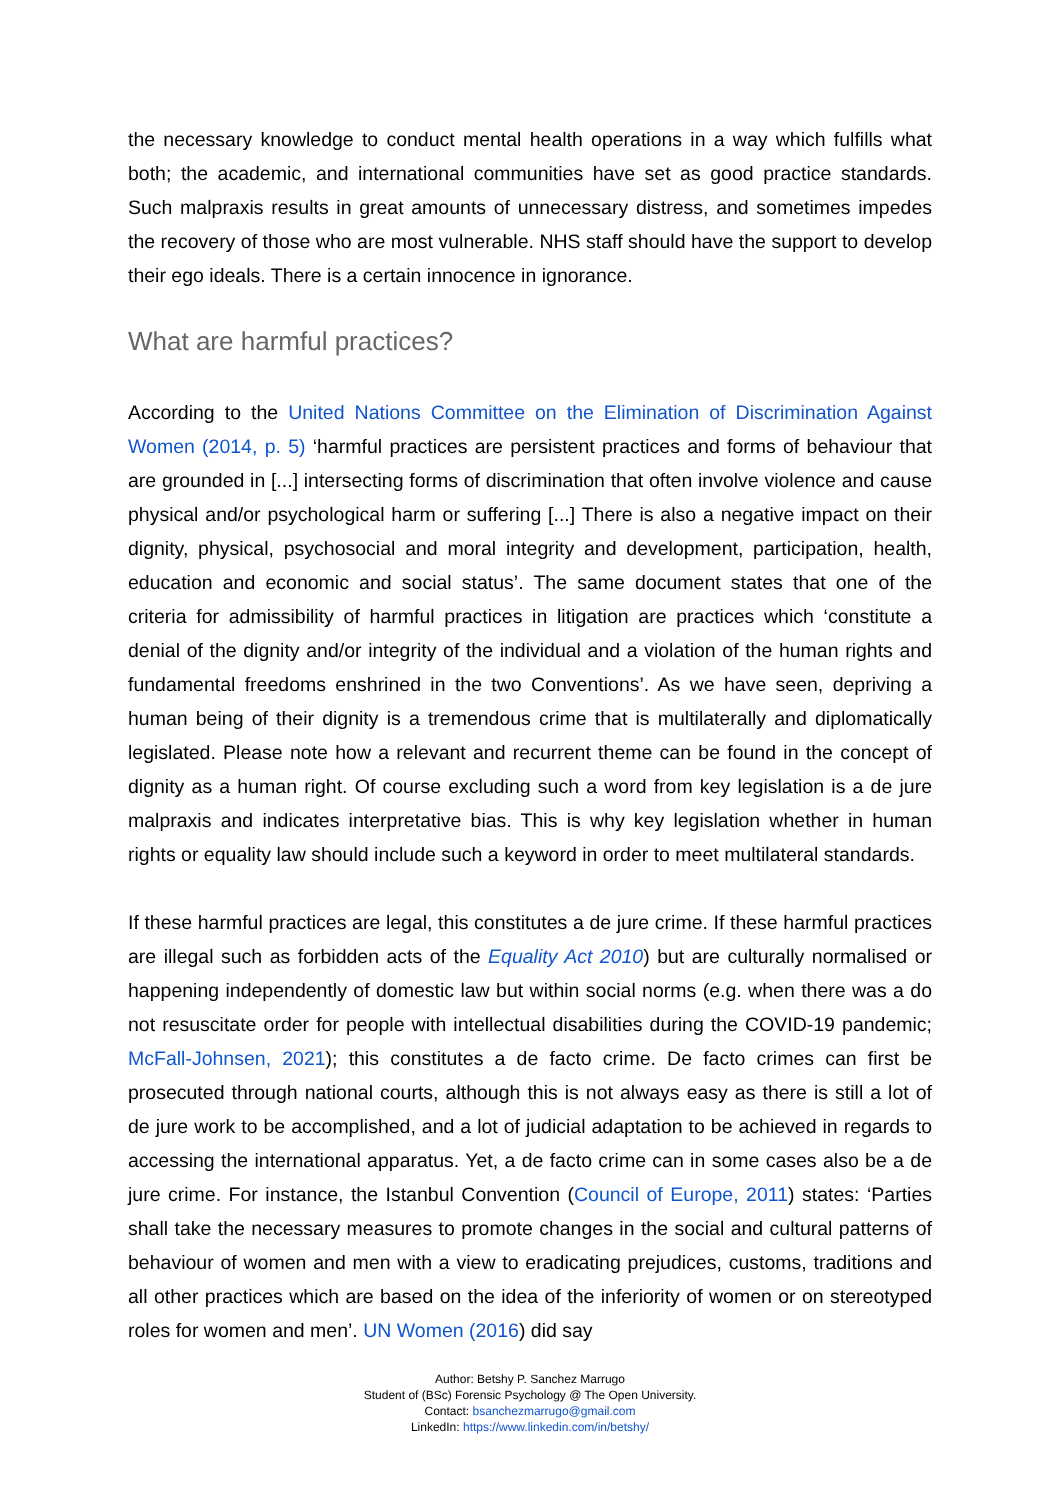the necessary knowledge to conduct mental health operations in a way which fulfills what both; the academic, and international communities have set as good practice standards. Such malpraxis results in great amounts of unnecessary distress, and sometimes impedes the recovery of those who are most vulnerable. NHS staff should have the support to develop their ego ideals. There is a certain innocence in ignorance.
What are harmful practices?
According to the United Nations Committee on the Elimination of Discrimination Against Women (2014, p. 5) ‘harmful practices are persistent practices and forms of behaviour that are grounded in [...] intersecting forms of discrimination that often involve violence and cause physical and/or psychological harm or suffering [...] There is also a negative impact on their dignity, physical, psychosocial and moral integrity and development, participation, health, education and economic and social status’. The same document states that one of the criteria for admissibility of harmful practices in litigation are practices which ‘constitute a denial of the dignity and/or integrity of the individual and a violation of the human rights and fundamental freedoms enshrined in the two Conventions’. As we have seen, depriving a human being of their dignity is a tremendous crime that is multilaterally and diplomatically legislated. Please note how a relevant and recurrent theme can be found in the concept of dignity as a human right. Of course excluding such a word from key legislation is a de jure malpraxis and indicates interpretative bias. This is why key legislation whether in human rights or equality law should include such a keyword in order to meet multilateral standards.
If these harmful practices are legal, this constitutes a de jure crime. If these harmful practices are illegal such as forbidden acts of the Equality Act 2010) but are culturally normalised or happening independently of domestic law but within social norms (e.g. when there was a do not resuscitate order for people with intellectual disabilities during the COVID-19 pandemic; McFall-Johnsen, 2021); this constitutes a de facto crime. De facto crimes can first be prosecuted through national courts, although this is not always easy as there is still a lot of de jure work to be accomplished, and a lot of judicial adaptation to be achieved in regards to accessing the international apparatus. Yet, a de facto crime can in some cases also be a de jure crime. For instance, the Istanbul Convention (Council of Europe, 2011) states: ‘Parties shall take the necessary measures to promote changes in the social and cultural patterns of behaviour of women and men with a view to eradicating prejudices, customs, traditions and all other practices which are based on the idea of the inferiority of women or on stereotyped roles for women and men’. UN Women (2016) did say
Author: Betshy P. Sanchez Marrugo
Student of (BSc) Forensic Psychology @ The Open University.
Contact: bsanchezmarrugo@gmail.com
LinkedIn: https://www.linkedin.com/in/betshy/